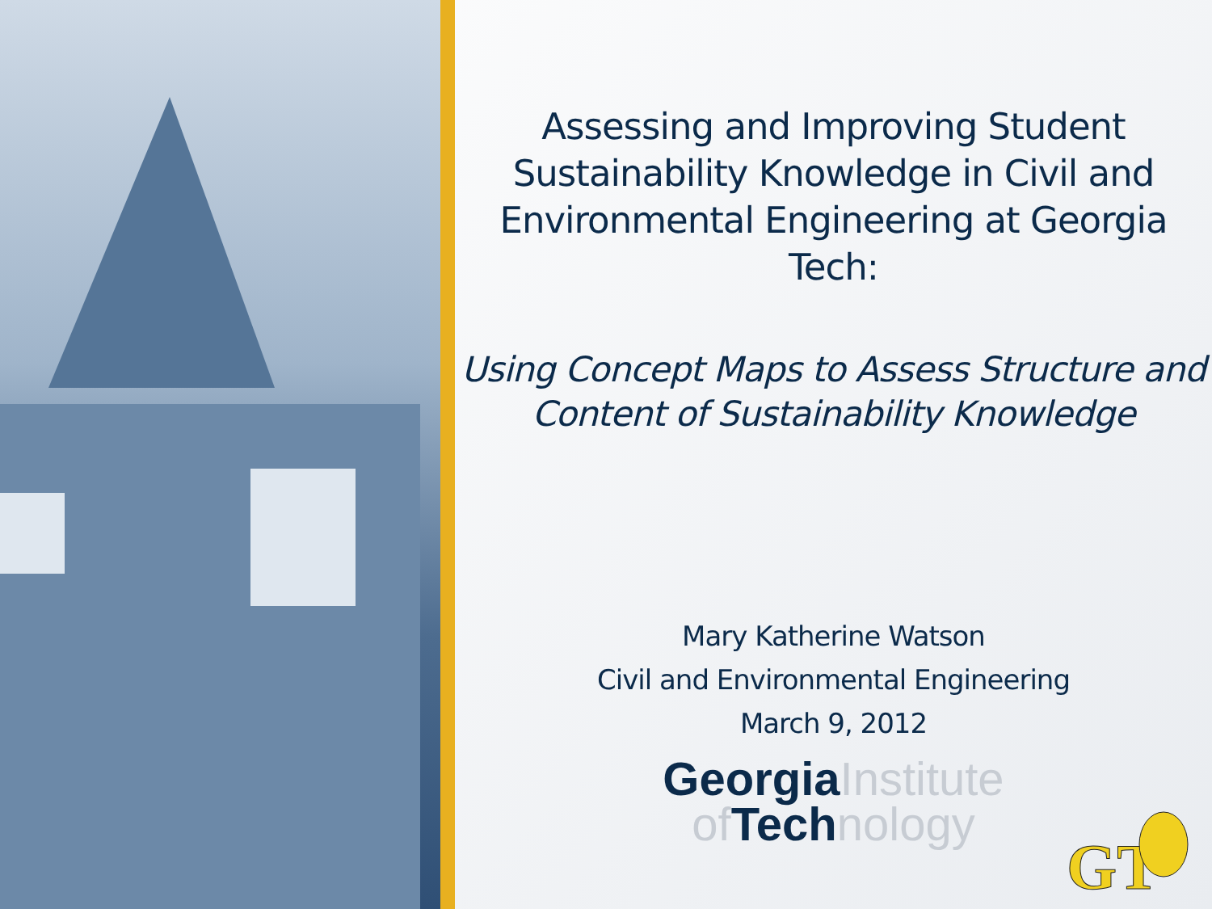Assessing and Improving Student Sustainability Knowledge in Civil and Environmental Engineering at Georgia Tech:
Using Concept Maps to Assess Structure and Content of Sustainability Knowledge
Mary Katherine Watson
Civil and Environmental Engineering
March 9, 2012
GeorgiaInstitute
of Technology
GT